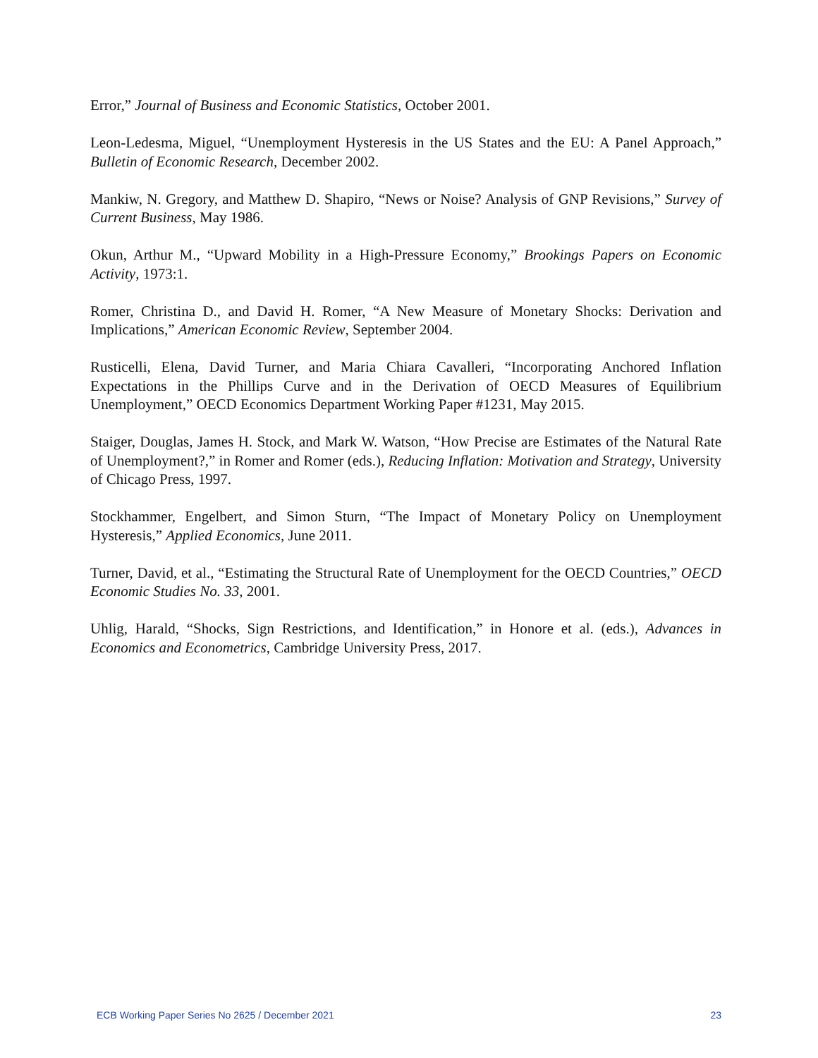Error,” Journal of Business and Economic Statistics, October 2001.
Leon-Ledesma, Miguel, “Unemployment Hysteresis in the US States and the EU: A Panel Approach,” Bulletin of Economic Research, December 2002.
Mankiw, N. Gregory, and Matthew D. Shapiro, “News or Noise? Analysis of GNP Revisions,” Survey of Current Business, May 1986.
Okun, Arthur M., “Upward Mobility in a High-Pressure Economy,” Brookings Papers on Economic Activity, 1973:1.
Romer, Christina D., and David H. Romer, “A New Measure of Monetary Shocks: Derivation and Implications,” American Economic Review, September 2004.
Rusticelli, Elena, David Turner, and Maria Chiara Cavalleri, “Incorporating Anchored Inflation Expectations in the Phillips Curve and in the Derivation of OECD Measures of Equilibrium Unemployment,” OECD Economics Department Working Paper #1231, May 2015.
Staiger, Douglas, James H. Stock, and Mark W. Watson, “How Precise are Estimates of the Natural Rate of Unemployment?,” in Romer and Romer (eds.), Reducing Inflation: Motivation and Strategy, University of Chicago Press, 1997.
Stockhammer, Engelbert, and Simon Sturn, “The Impact of Monetary Policy on Unemployment Hysteresis,” Applied Economics, June 2011.
Turner, David, et al., “Estimating the Structural Rate of Unemployment for the OECD Countries,” OECD Economic Studies No. 33, 2001.
Uhlig, Harald, “Shocks, Sign Restrictions, and Identification,” in Honore et al. (eds.), Advances in Economics and Econometrics, Cambridge University Press, 2017.
ECB Working Paper Series No 2625 / December 2021 23